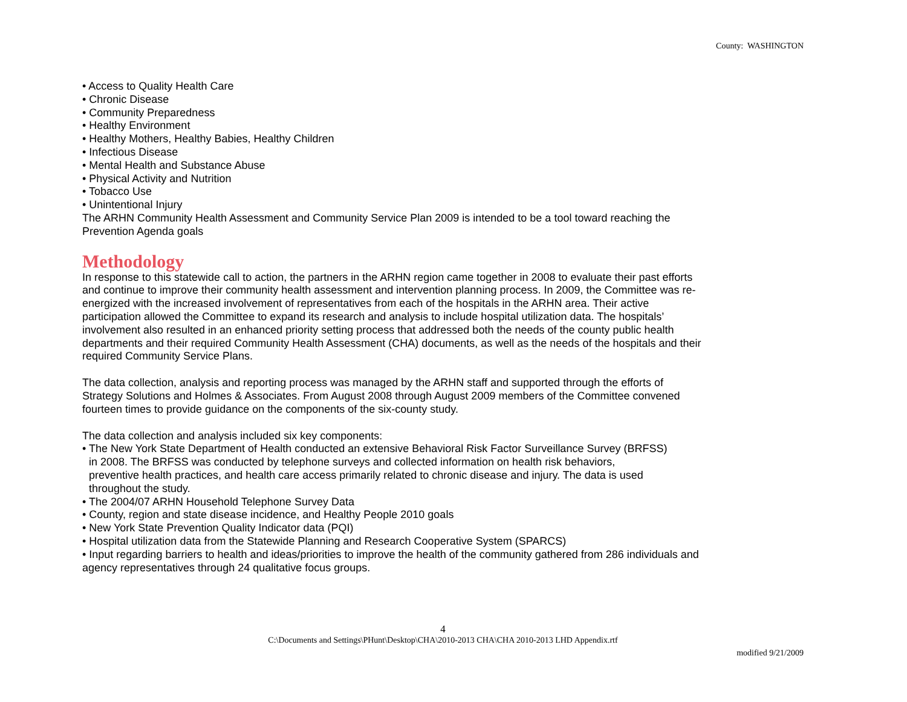County: WASHINGTON
• Access to Quality Health Care
• Chronic Disease
• Community Preparedness
• Healthy Environment
• Healthy Mothers, Healthy Babies, Healthy Children
• Infectious Disease
• Mental Health and Substance Abuse
• Physical Activity and Nutrition
• Tobacco Use
• Unintentional Injury
The ARHN Community Health Assessment and Community Service Plan 2009 is intended to be a tool toward reaching the Prevention Agenda goals
Methodology
In response to this statewide call to action, the partners in the ARHN region came together in 2008 to evaluate their past efforts and continue to improve their community health assessment and intervention planning process. In 2009, the Committee was re-energized with the increased involvement of representatives from each of the hospitals in the ARHN area. Their active participation allowed the Committee to expand its research and analysis to include hospital utilization data. The hospitals’ involvement also resulted in an enhanced priority setting process that addressed both the needs of the county public health departments and their required Community Health Assessment (CHA) documents, as well as the needs of the hospitals and their required Community Service Plans.
The data collection, analysis and reporting process was managed by the ARHN staff and supported through the efforts of Strategy Solutions and Holmes & Associates. From August 2008 through August 2009 members of the Committee convened fourteen times to provide guidance on the components of the six-county study.
The data collection and analysis included six key components:
• The New York State Department of Health conducted an extensive Behavioral Risk Factor Surveillance Survey (BRFSS)
in 2008. The BRFSS was conducted by telephone surveys and collected information on health risk behaviors,
preventive health practices, and health care access primarily related to chronic disease and injury. The data is used
throughout the study.
• The 2004/07 ARHN Household Telephone Survey Data
• County, region and state disease incidence, and Healthy People 2010 goals
• New York State Prevention Quality Indicator data (PQI)
• Hospital utilization data from the Statewide Planning and Research Cooperative System (SPARCS)
• Input regarding barriers to health and ideas/priorities to improve the health of the community gathered from 286 individuals and agency representatives through 24 qualitative focus groups.
4
C:\Documents and Settings\PHunt\Desktop\CHA\2010-2013 CHA\CHA 2010-2013 LHD Appendix.rtf
modified 9/21/2009